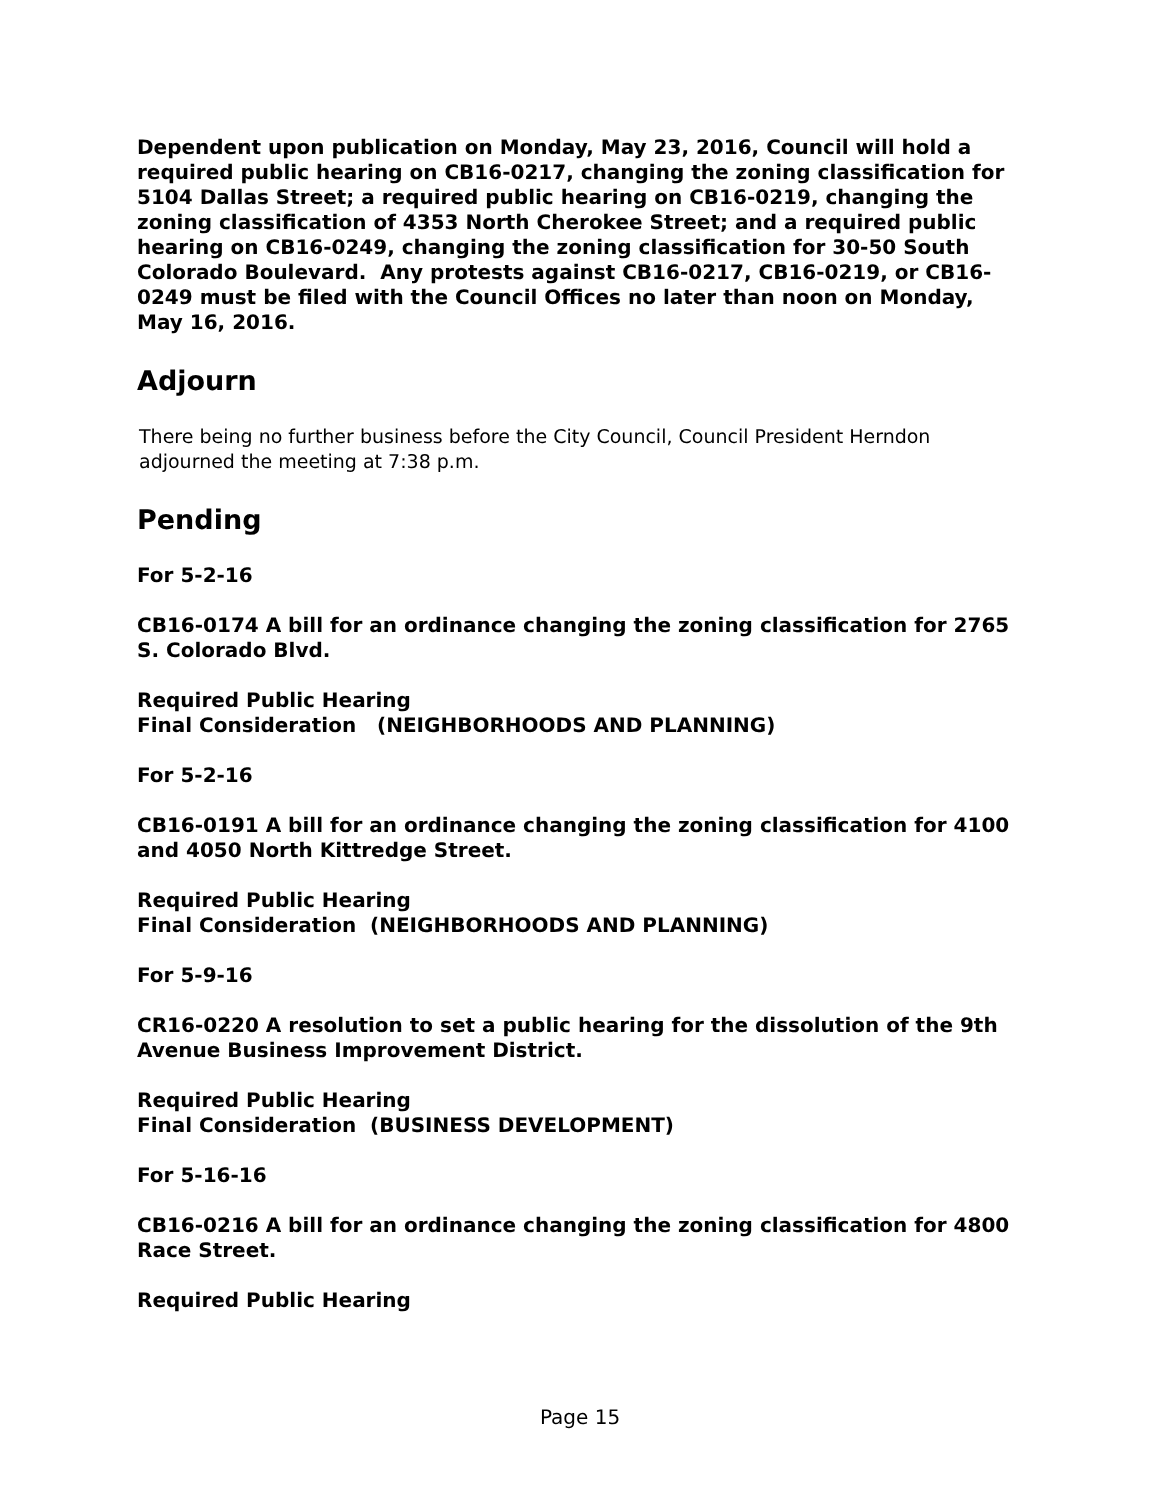Dependent upon publication on Monday, May 23, 2016, Council will hold a required public hearing on CB16-0217, changing the zoning classification for 5104 Dallas Street; a required public hearing on CB16-0219, changing the zoning classification of 4353 North Cherokee Street; and a required public hearing on CB16-0249, changing the zoning classification for 30-50 South Colorado Boulevard. Any protests against CB16-0217, CB16-0219, or CB16-0249 must be filed with the Council Offices no later than noon on Monday, May 16, 2016.
Adjourn
There being no further business before the City Council, Council President Herndon adjourned the meeting at 7:38 p.m.
Pending
For 5-2-16
CB16-0174 A bill for an ordinance changing the zoning classification for 2765 S. Colorado Blvd.
Required Public Hearing
Final Consideration (NEIGHBORHOODS AND PLANNING)
For 5-2-16
CB16-0191 A bill for an ordinance changing the zoning classification for 4100 and 4050 North Kittredge Street.
Required Public Hearing
Final Consideration (NEIGHBORHOODS AND PLANNING)
For 5-9-16
CR16-0220 A resolution to set a public hearing for the dissolution of the 9th Avenue Business Improvement District.
Required Public Hearing
Final Consideration (BUSINESS DEVELOPMENT)
For 5-16-16
CB16-0216 A bill for an ordinance changing the zoning classification for 4800 Race Street.
Required Public Hearing
Page 15